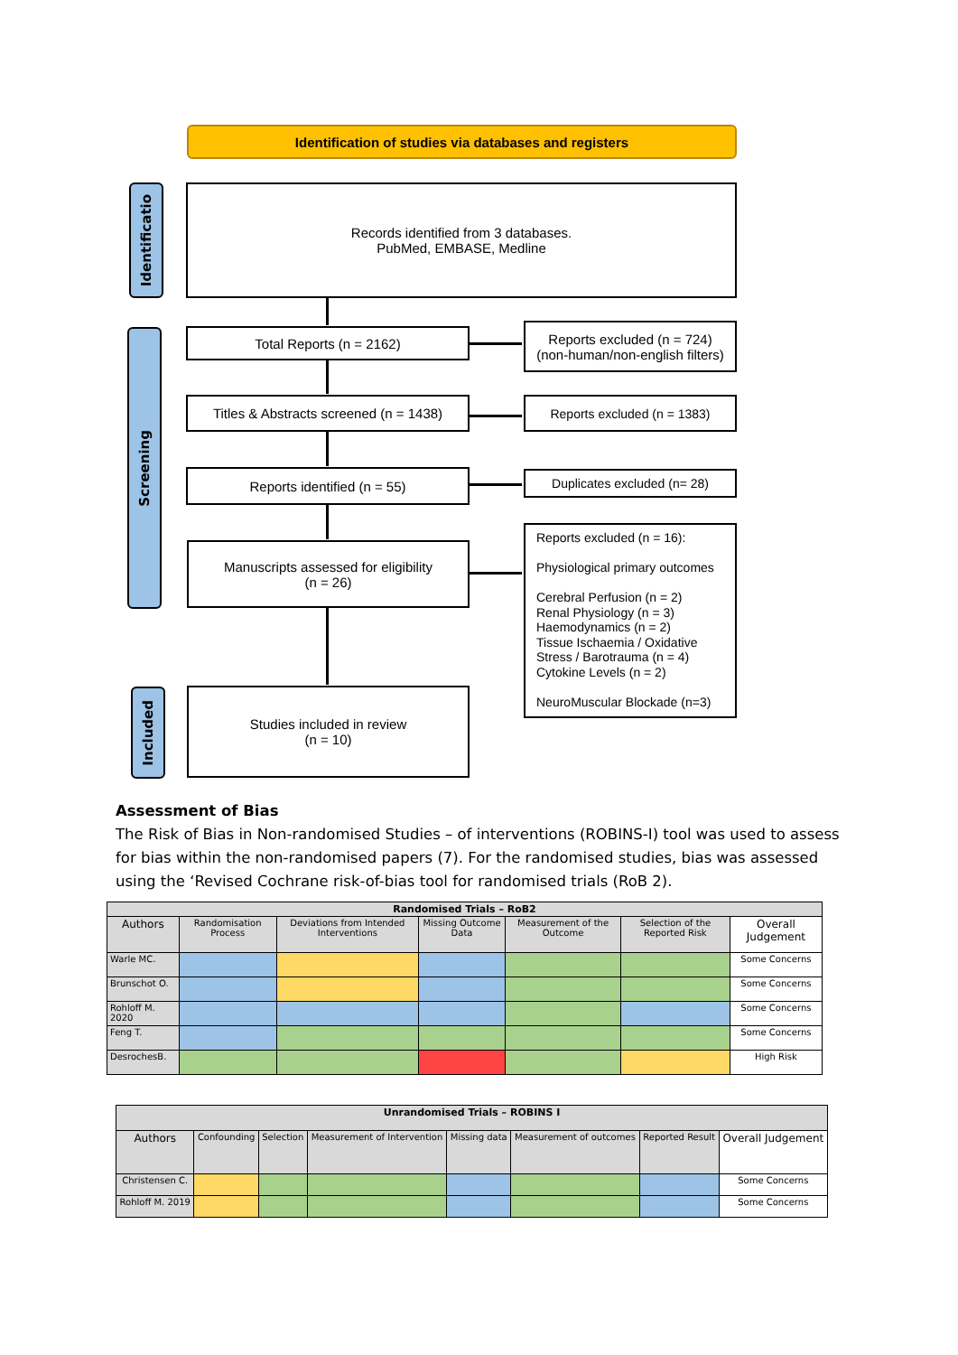Identification of studies via databases and registers
Identificatio
Screening
Included
Records identified from 3 databases.
PubMed, EMBASE, Medline
Total Reports (n = 2162)
Reports excluded (n = 724)
(non-human/non-english filters)
Titles & Abstracts screened (n = 1438)
Reports excluded (n = 1383)
Reports identified (n = 55) Duplicates excluded (n= 28)
Manuscripts assessed for eligibility
(n = 26)
Reports excluded (n = 16):
Physiological primary outcomes
Cerebral Perfusion (n = 2)
Renal Physiology (n = 3)
Haemodynamics (n = 2)
Tissue Ischaemia / Oxidative Stress / Barotrauma (n = 4)
Cytokine Levels (n = 2)
NeuroMuscular Blockade (n=3)
Studies included in review
(n = 10)
Assessment of Bias
The Risk of Bias in Non-randomised Studies – of interventions (ROBINS-I) tool was used to assess for bias within the non-randomised papers (7). For the randomised studies, bias was assessed using the ‘Revised Cochrane risk-of-bias tool for randomised trials (RoB 2).
| Randomised Trials – RoB2 | | | | | | |
| --- | --- | --- | --- | --- | --- | --- |
| Authors | Randomisation Process | Deviations from Intended Interventions | Missing Outcome Data | Measurement of the Outcome | Selection of the Reported Risk | Overall Judgement |
| Warle MC. | | | | | | Some Concerns |
| Brunschot O. | | | | | | Some Concerns |
| Rohloff M. 2020 | | | | | | Some Concerns |
| Feng T. | | | | | | Some Concerns |
| DesrochesB. | | | | | | High Risk |
| Unrandomised Trials – ROBINS I | | | | | | | |
| --- | --- | --- | --- | --- | --- | --- | --- |
| Authors | Confounding | Selection | Measurement of Intervention | Missing data | Measurement of outcomes | Reported Result | Overall Judgement |
| Christensen C. | | | | | | | Some Concerns |
| Rohloff M. 2019 | | | | | | | Some Concerns |